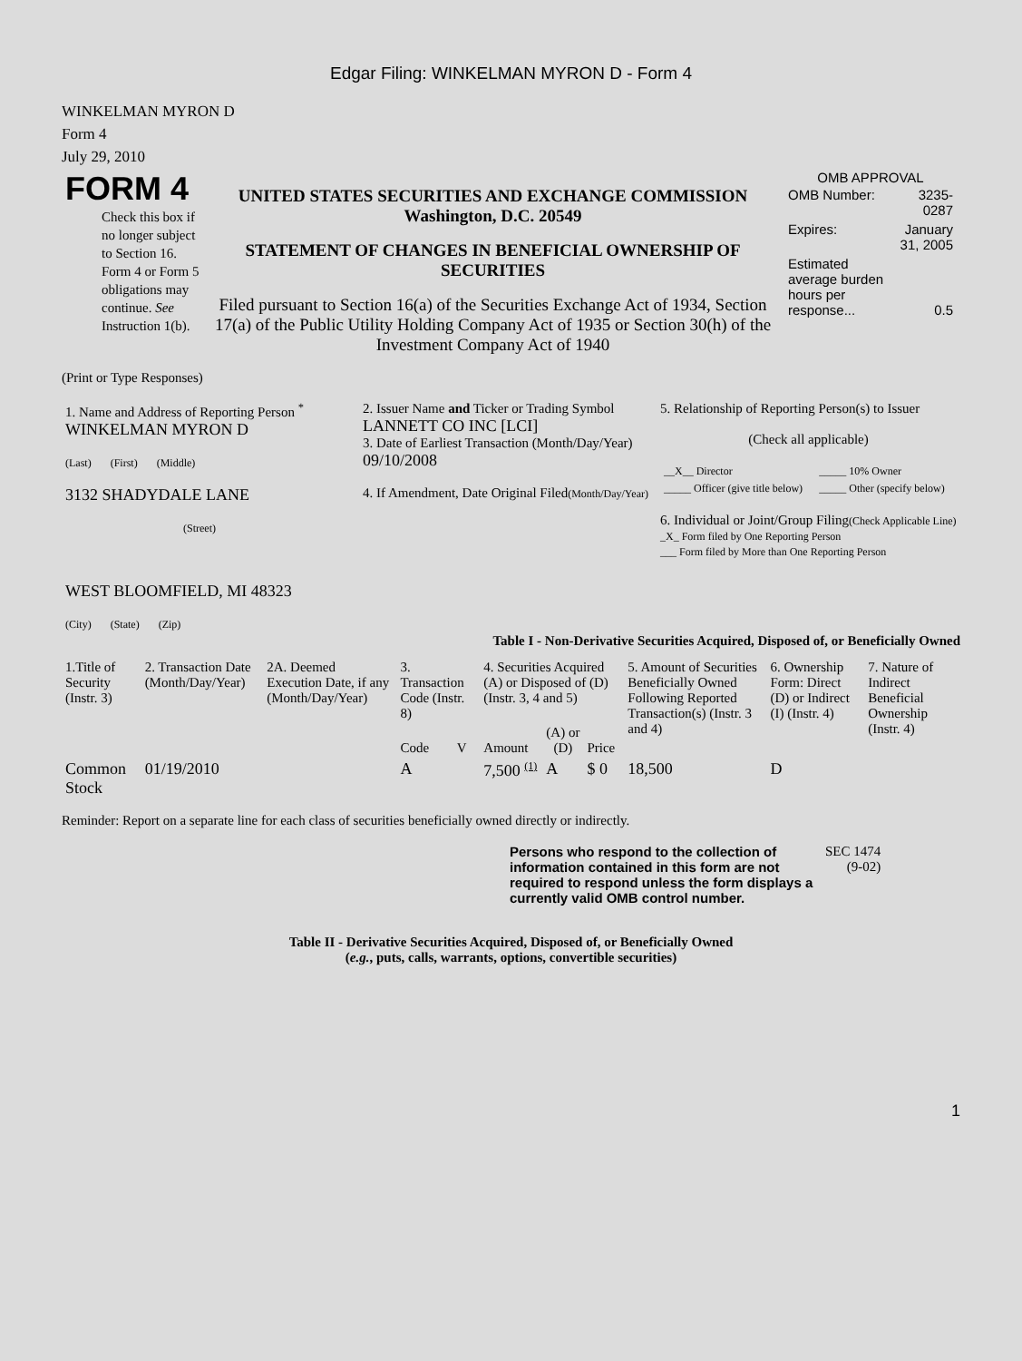Edgar Filing: WINKELMAN MYRON D - Form 4
WINKELMAN MYRON D
Form 4
July 29, 2010
| FORM 4 Check this box if no longer subject to Section 16. Form 4 or Form 5 obligations may continue. See Instruction 1(b). | UNITED STATES SECURITIES AND EXCHANGE COMMISSION Washington, D.C. 20549 STATEMENT OF CHANGES IN BENEFICIAL OWNERSHIP OF SECURITIES Filed pursuant to Section 16(a) of the Securities Exchange Act of 1934, Section 17(a) of the Public Utility Holding Company Act of 1935 or Section 30(h) of the Investment Company Act of 1940 | OMB APPROVAL / OMB Number: / 3235-0287 / / Expires: / January 31, 2005 / / Estimated average burden hours per response... / 0.5 / |
(Print or Type Responses)
| 1. Name and Address of Reporting Person <sup>*</sup> WINKELMAN MYRON D (Last) (First) (Middle) 3132 SHADYDALE LANE (Street) WEST BLOOMFIELD, MI 48323 (City) (State) (Zip) | 2. Issuer Name and Ticker or Trading Symbol LANNETT CO INC [LCI] 3. Date of Earliest Transaction (Month/Day/Year) 09/10/2008 4. If Amendment, Date Original Filed (Month/Day/Year) | 5. Relationship of Reporting Person(s) to Issuer (Check all applicable) / __X__ Director / _____ 10% Owner / / _____ Officer (give title below) / _____ Other (specify below) / 6. Individual or Joint/Group Filing (Check Applicable Line) _X_ Form filed by One Reporting Person ___ Form filed by More than One Reporting Person |
Table I - Non-Derivative Securities Acquired, Disposed of, or Beneficially Owned
| 1.Title of Security (Instr. 3) | 2. Transaction Date (Month/Day/Year) | 2A. Deemed Execution Date, if any (Month/Day/Year) | 3. Transaction Code (Instr. 8) | | 4. Securities Acquired (A) or Disposed of (D) (Instr. 3, 4 and 5) | | | 5. Amount of Securities Beneficially Owned Following Reported Transaction(s) (Instr. 3 and 4) | 6. Ownership Form: Direct (D) or Indirect (I) (Instr. 4) | 7. Nature of Indirect Beneficial Ownership (Instr. 4) |
| --- | --- | --- | --- | --- | --- | --- | --- | --- | --- | --- |
| | | | Code | V | Amount | (A) or (D) | Price | | | |
| Common Stock | 01/19/2010 | | A | | 7,500 <sup>(1)</sup> | A | $ 0 | 18,500 | D | |
Reminder: Report on a separate line for each class of securities beneficially owned directly or indirectly.
| Persons who respond to the collection of information contained in this form are not required to respond unless the form displays a currently valid OMB control number. | SEC 1474 (9-02) |
Table II - Derivative Securities Acquired, Disposed of, or Beneficially Owned
(e.g., puts, calls, warrants, options, convertible securities)
1